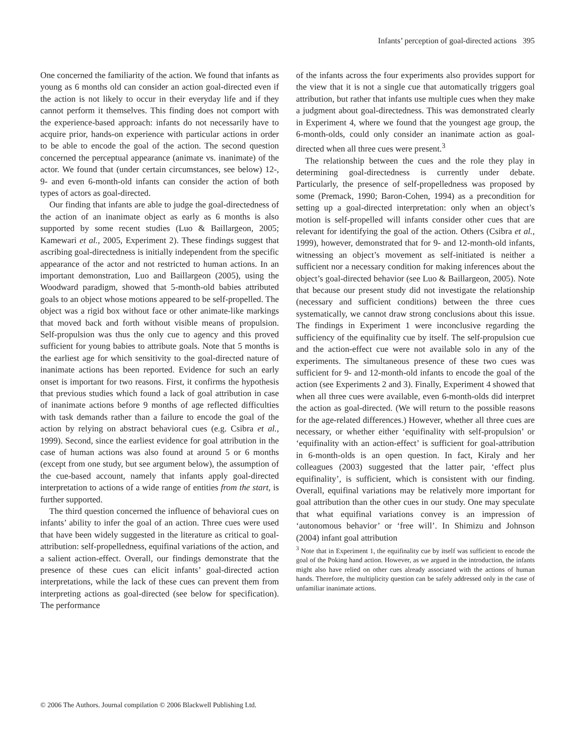Infants’ perception of goal-directed actions 395
One concerned the familiarity of the action. We found that infants as young as 6 months old can consider an action goal-directed even if the action is not likely to occur in their everyday life and if they cannot perform it themselves. This finding does not comport with the experience-based approach: infants do not necessarily have to acquire prior, hands-on experience with particular actions in order to be able to encode the goal of the action. The second question concerned the perceptual appearance (animate vs. inanimate) of the actor. We found that (under certain circumstances, see below) 12-, 9- and even 6-month-old infants can consider the action of both types of actors as goal-directed.
Our finding that infants are able to judge the goal-directedness of the action of an inanimate object as early as 6 months is also supported by some recent studies (Luo & Baillargeon, 2005; Kamewari et al., 2005, Experiment 2). These findings suggest that ascribing goal-directedness is initially independent from the specific appearance of the actor and not restricted to human actions. In an important demonstration, Luo and Baillargeon (2005), using the Woodward paradigm, showed that 5-month-old babies attributed goals to an object whose motions appeared to be self-propelled. The object was a rigid box without face or other animate-like markings that moved back and forth without visible means of propulsion. Self-propulsion was thus the only cue to agency and this proved sufficient for young babies to attribute goals. Note that 5 months is the earliest age for which sensitivity to the goal-directed nature of inanimate actions has been reported. Evidence for such an early onset is important for two reasons. First, it confirms the hypothesis that previous studies which found a lack of goal attribution in case of inanimate actions before 9 months of age reflected difficulties with task demands rather than a failure to encode the goal of the action by relying on abstract behavioral cues (e.g. Csibra et al., 1999). Second, since the earliest evidence for goal attribution in the case of human actions was also found at around 5 or 6 months (except from one study, but see argument below), the assumption of the cue-based account, namely that infants apply goal-directed interpretation to actions of a wide range of entities from the start, is further supported.
The third question concerned the influence of behavioral cues on infants’ ability to infer the goal of an action. Three cues were used that have been widely suggested in the literature as critical to goal-attribution: self-propelledness, equifinal variations of the action, and a salient action-effect. Overall, our findings demonstrate that the presence of these cues can elicit infants’ goal-directed action interpretations, while the lack of these cues can prevent them from interpreting actions as goal-directed (see below for specification). The performance
of the infants across the four experiments also provides support for the view that it is not a single cue that automatically triggers goal attribution, but rather that infants use multiple cues when they make a judgment about goal-directedness. This was demonstrated clearly in Experiment 4, where we found that the youngest age group, the 6-month-olds, could only consider an inanimate action as goal-directed when all three cues were present.<sup>3</sup>
The relationship between the cues and the role they play in determining goal-directedness is currently under debate. Particularly, the presence of self-propelledness was proposed by some (Premack, 1990; Baron-Cohen, 1994) as a precondition for setting up a goal-directed interpretation: only when an object’s motion is self-propelled will infants consider other cues that are relevant for identifying the goal of the action. Others (Csibra et al., 1999), however, demonstrated that for 9- and 12-month-old infants, witnessing an object’s movement as self-initiated is neither a sufficient nor a necessary condition for making inferences about the object’s goal-directed behavior (see Luo & Baillargeon, 2005). Note that because our present study did not investigate the relationship (necessary and sufficient conditions) between the three cues systematically, we cannot draw strong conclusions about this issue. The findings in Experiment 1 were inconclusive regarding the sufficiency of the equifinality cue by itself. The self-propulsion cue and the action-effect cue were not available solo in any of the experiments. The simultaneous presence of these two cues was sufficient for 9- and 12-month-old infants to encode the goal of the action (see Experiments 2 and 3). Finally, Experiment 4 showed that when all three cues were available, even 6-month-olds did interpret the action as goal-directed. (We will return to the possible reasons for the age-related differences.) However, whether all three cues are necessary, or whether either ‘equifinality with self-propulsion’ or ‘equifinality with an action-effect’ is sufficient for goal-attribution in 6-month-olds is an open question. In fact, Kiraly and her colleagues (2003) suggested that the latter pair, ‘effect plus equifinality’, is sufficient, which is consistent with our finding. Overall, equifinal variations may be relatively more important for goal attribution than the other cues in our study. One may speculate that what equifinal variations convey is an impression of ‘autonomous behavior’ or ‘free will’. In Shimizu and Johnson (2004) infant goal attribution
<sup>3</sup> Note that in Experiment 1, the equifinality cue by itself was sufficient to encode the goal of the Poking hand action. However, as we argued in the introduction, the infants might also have relied on other cues already associated with the actions of human hands. Therefore, the multiplicity question can be safely addressed only in the case of unfamiliar inanimate actions.
© 2006 The Authors. Journal compilation © 2006 Blackwell Publishing Ltd.